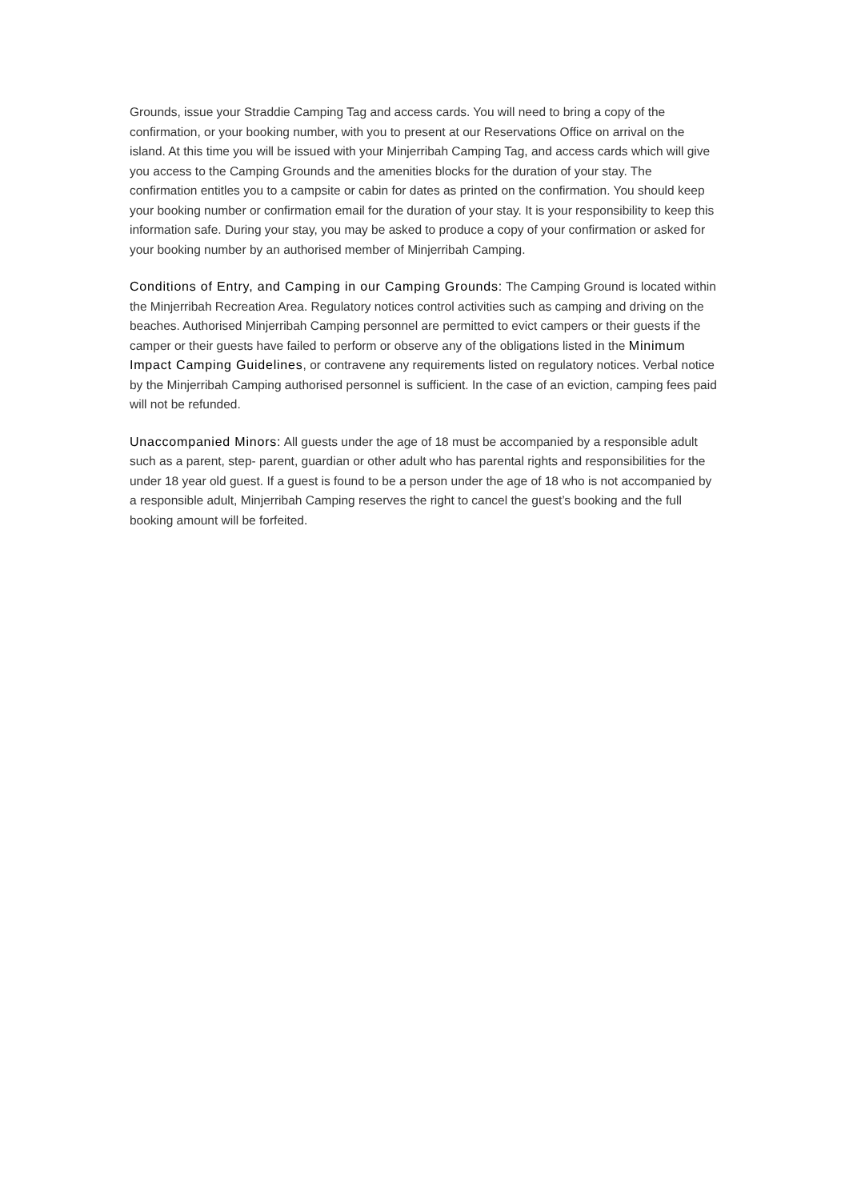Grounds, issue your Straddie Camping Tag and access cards. You will need to bring a copy of the confirmation, or your booking number, with you to present at our Reservations Office on arrival on the island. At this time you will be issued with your Minjerribah Camping Tag, and access cards which will give you access to the Camping Grounds and the amenities blocks for the duration of your stay. The confirmation entitles you to a campsite or cabin for dates as printed on the confirmation. You should keep your booking number or confirmation email for the duration of your stay. It is your responsibility to keep this information safe. During your stay, you may be asked to produce a copy of your confirmation or asked for your booking number by an authorised member of Minjerribah Camping.
Conditions of Entry, and Camping in our Camping Grounds: The Camping Ground is located within the Minjerribah Recreation Area. Regulatory notices control activities such as camping and driving on the beaches. Authorised Minjerribah Camping personnel are permitted to evict campers or their guests if the camper or their guests have failed to perform or observe any of the obligations listed in the Minimum Impact Camping Guidelines, or contravene any requirements listed on regulatory notices. Verbal notice by the Minjerribah Camping authorised personnel is sufficient. In the case of an eviction, camping fees paid will not be refunded.
Unaccompanied Minors: All guests under the age of 18 must be accompanied by a responsible adult such as a parent, step- parent, guardian or other adult who has parental rights and responsibilities for the under 18 year old guest. If a guest is found to be a person under the age of 18 who is not accompanied by a responsible adult, Minjerribah Camping reserves the right to cancel the guest’s booking and the full booking amount will be forfeited.